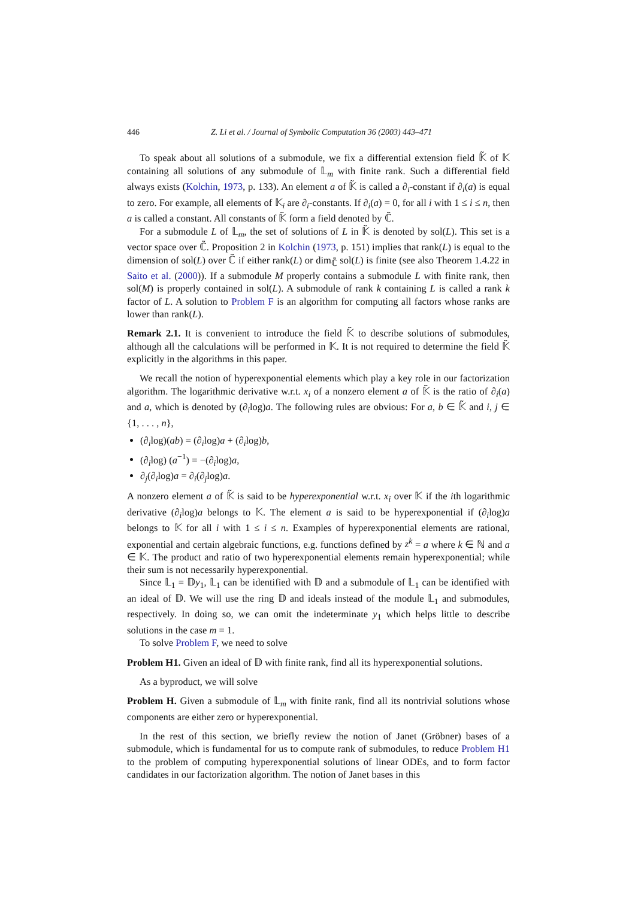446 Z. Li et al. / Journal of Symbolic Computation 36 (2003) 443–471
To speak about all solutions of a submodule, we fix a differential extension field 𝕂̃ of 𝕂 containing all solutions of any submodule of 𝕃<sub>m</sub> with finite rank. Such a differential field always exists (Kolchin, 1973, p. 133). An element a of 𝕂̃ is called a ∂<sub>i</sub>-constant if ∂<sub>i</sub>(a) is equal to zero. For example, all elements of 𝕂<sub>i</sub> are ∂<sub>i</sub>-constants. If ∂<sub>i</sub>(a) = 0, for all i with 1 ≤ i ≤ n, then a is called a constant. All constants of 𝕂̃ form a field denoted by ℂ̃.
For a submodule L of 𝕃<sub>m</sub>, the set of solutions of L in 𝕂̃ is denoted by sol(L). This set is a vector space over ℂ̃. Proposition 2 in Kolchin (1973, p. 151) implies that rank(L) is equal to the dimension of sol(L) over ℂ̃ if either rank(L) or dim<sub>ℂ̃</sub> sol(L) is finite (see also Theorem 1.4.22 in Saito et al. (2000)). If a submodule M properly contains a submodule L with finite rank, then sol(M) is properly contained in sol(L). A submodule of rank k containing L is called a rank k factor of L. A solution to Problem F is an algorithm for computing all factors whose ranks are lower than rank(L).
Remark 2.1. It is convenient to introduce the field 𝕂̃ to describe solutions of submodules, although all the calculations will be performed in 𝕂. It is not required to determine the field 𝕂̃ explicitly in the algorithms in this paper.
We recall the notion of hyperexponential elements which play a key role in our factorization algorithm. The logarithmic derivative w.r.t. x<sub>i</sub> of a nonzero element a of 𝕂̃ is the ratio of ∂<sub>i</sub>(a) and a, which is denoted by (∂<sub>i</sub>log)a. The following rules are obvious: For a, b ∈ 𝕂̃ and i, j ∈ {1, . . . , n},
(∂<sub>i</sub>log)(ab) = (∂<sub>i</sub>log)a + (∂<sub>i</sub>log)b,
(∂<sub>i</sub>log) (a<sup>−1</sup>) = −(∂<sub>i</sub>log)a,
∂<sub>j</sub>(∂<sub>i</sub>log)a = ∂<sub>i</sub>(∂<sub>j</sub>log)a.
A nonzero element a of 𝕂̃ is said to be hyperexponential w.r.t. x<sub>i</sub> over 𝕂 if the ith logarithmic derivative (∂<sub>i</sub>log)a belongs to 𝕂. The element a is said to be hyperexponential if (∂<sub>i</sub>log)a belongs to 𝕂 for all i with 1 ≤ i ≤ n. Examples of hyperexponential elements are rational, exponential and certain algebraic functions, e.g. functions defined by z<sup>k</sup> = a where k ∈ ℕ and a ∈ 𝕂. The product and ratio of two hyperexponential elements remain hyperexponential; while their sum is not necessarily hyperexponential.
Since 𝕃<sub>1</sub> = 𝔻y<sub>1</sub>, 𝕃<sub>1</sub> can be identified with 𝔻 and a submodule of 𝕃<sub>1</sub> can be identified with an ideal of 𝔻. We will use the ring 𝔻 and ideals instead of the module 𝕃<sub>1</sub> and submodules, respectively. In doing so, we can omit the indeterminate y<sub>1</sub> which helps little to describe solutions in the case m = 1.
To solve Problem F, we need to solve
Problem H1. Given an ideal of 𝔻 with finite rank, find all its hyperexponential solutions.
As a byproduct, we will solve
Problem H. Given a submodule of 𝕃<sub>m</sub> with finite rank, find all its nontrivial solutions whose components are either zero or hyperexponential.
In the rest of this section, we briefly review the notion of Janet (Gröbner) bases of a submodule, which is fundamental for us to compute rank of submodules, to reduce Problem H1 to the problem of computing hyperexponential solutions of linear ODEs, and to form factor candidates in our factorization algorithm. The notion of Janet bases in this